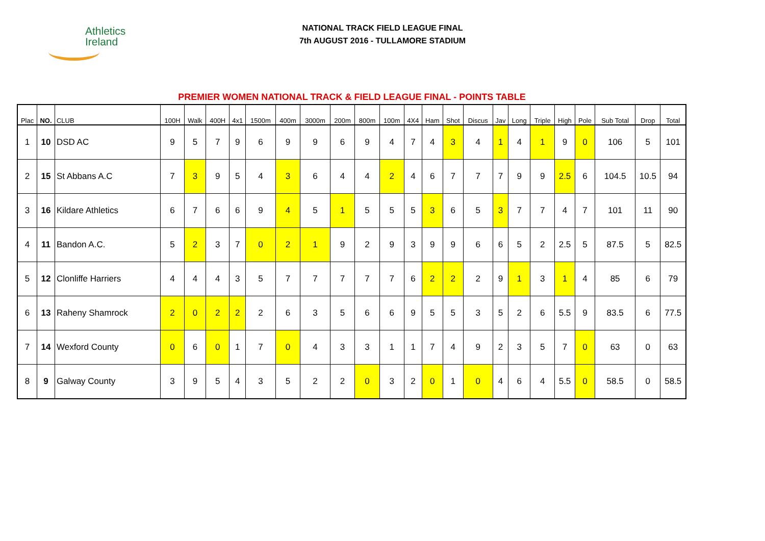Athletics
Ireland
NATIONAL TRACK FIELD LEAGUE FINAL
7th AUGUST 2016 - TULLAMORE STADIUM
PREMIER WOMEN NATIONAL TRACK & FIELD LEAGUE FINAL - POINTS TABLE
| Plac | NO. | CLUB | 100H | Walk | 400H | 4x1 | 1500m | 400m | 3000m | 200m | 800m | 100m | 4X4 | Ham | Shot | Discus | Jav | Long | Triple | High | Pole | Sub Total | Drop | Total |
| --- | --- | --- | --- | --- | --- | --- | --- | --- | --- | --- | --- | --- | --- | --- | --- | --- | --- | --- | --- | --- | --- | --- | --- | --- |
| 1 | 10 | DSD AC | 9 | 5 | 7 | 9 | 6 | 9 | 9 | 6 | 9 | 4 | 7 | 4 | 3 | 4 | 1 | 4 | 1 | 9 | 0 | 106 | 5 | 101 |
| 2 | 15 | St Abbans A.C | 7 | 3 | 9 | 5 | 4 | 3 | 6 | 4 | 4 | 2 | 4 | 6 | 7 | 7 | 7 | 9 | 9 | 2.5 | 6 | 104.5 | 10.5 | 94 |
| 3 | 16 | Kildare Athletics | 6 | 7 | 6 | 6 | 9 | 4 | 5 | 1 | 5 | 5 | 5 | 3 | 6 | 5 | 3 | 7 | 7 | 4 | 7 | 101 | 11 | 90 |
| 4 | 11 | Bandon A.C. | 5 | 2 | 3 | 7 | 0 | 2 | 1 | 9 | 2 | 9 | 3 | 9 | 9 | 6 | 6 | 5 | 2 | 2.5 | 5 | 87.5 | 5 | 82.5 |
| 5 | 12 | Clonliffe Harriers | 4 | 4 | 4 | 3 | 5 | 7 | 7 | 7 | 7 | 7 | 6 | 2 | 2 | 2 | 9 | 1 | 3 | 1 | 4 | 85 | 6 | 79 |
| 6 | 13 | Raheny Shamrock | 2 | 0 | 2 | 2 | 2 | 6 | 3 | 5 | 6 | 6 | 9 | 5 | 5 | 3 | 5 | 2 | 6 | 5.5 | 9 | 83.5 | 6 | 77.5 |
| 7 | 14 | Wexford County | 0 | 6 | 0 | 1 | 7 | 0 | 4 | 3 | 3 | 1 | 1 | 7 | 4 | 9 | 2 | 3 | 5 | 7 | 0 | 63 | 0 | 63 |
| 8 | 9 | Galway County | 3 | 9 | 5 | 4 | 3 | 5 | 2 | 2 | 0 | 3 | 2 | 0 | 1 | 0 | 4 | 6 | 4 | 5.5 | 0 | 58.5 | 0 | 58.5 |